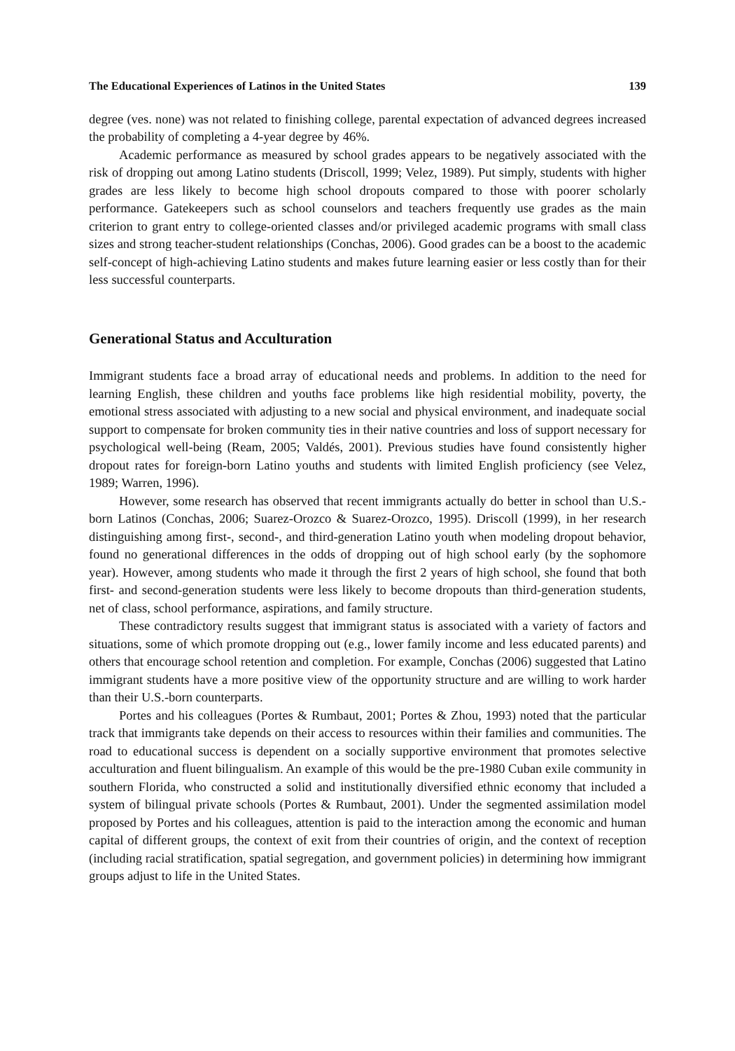The Educational Experiences of Latinos in the United States 139
degree (ves. none) was not related to finishing college, parental expectation of advanced degrees increased the probability of completing a 4-year degree by 46%.
Academic performance as measured by school grades appears to be negatively associated with the risk of dropping out among Latino students (Driscoll, 1999; Velez, 1989). Put simply, students with higher grades are less likely to become high school dropouts compared to those with poorer scholarly performance. Gatekeepers such as school counselors and teachers frequently use grades as the main criterion to grant entry to college-oriented classes and/or privileged academic programs with small class sizes and strong teacher-student relationships (Conchas, 2006). Good grades can be a boost to the academic self-concept of high-achieving Latino students and makes future learning easier or less costly than for their less successful counterparts.
Generational Status and Acculturation
Immigrant students face a broad array of educational needs and problems. In addition to the need for learning English, these children and youths face problems like high residential mobility, poverty, the emotional stress associated with adjusting to a new social and physical environment, and inadequate social support to compensate for broken community ties in their native countries and loss of support necessary for psychological well-being (Ream, 2005; Valdés, 2001). Previous studies have found consistently higher dropout rates for foreign-born Latino youths and students with limited English proficiency (see Velez, 1989; Warren, 1996).
However, some research has observed that recent immigrants actually do better in school than U.S.-born Latinos (Conchas, 2006; Suarez-Orozco & Suarez-Orozco, 1995). Driscoll (1999), in her research distinguishing among first-, second-, and third-generation Latino youth when modeling dropout behavior, found no generational differences in the odds of dropping out of high school early (by the sophomore year). However, among students who made it through the first 2 years of high school, she found that both first- and second-generation students were less likely to become dropouts than third-generation students, net of class, school performance, aspirations, and family structure.
These contradictory results suggest that immigrant status is associated with a variety of factors and situations, some of which promote dropping out (e.g., lower family income and less educated parents) and others that encourage school retention and completion. For example, Conchas (2006) suggested that Latino immigrant students have a more positive view of the opportunity structure and are willing to work harder than their U.S.-born counterparts.
Portes and his colleagues (Portes & Rumbaut, 2001; Portes & Zhou, 1993) noted that the particular track that immigrants take depends on their access to resources within their families and communities. The road to educational success is dependent on a socially supportive environment that promotes selective acculturation and fluent bilingualism. An example of this would be the pre-1980 Cuban exile community in southern Florida, who constructed a solid and institutionally diversified ethnic economy that included a system of bilingual private schools (Portes & Rumbaut, 2001). Under the segmented assimilation model proposed by Portes and his colleagues, attention is paid to the interaction among the economic and human capital of different groups, the context of exit from their countries of origin, and the context of reception (including racial stratification, spatial segregation, and government policies) in determining how immigrant groups adjust to life in the United States.